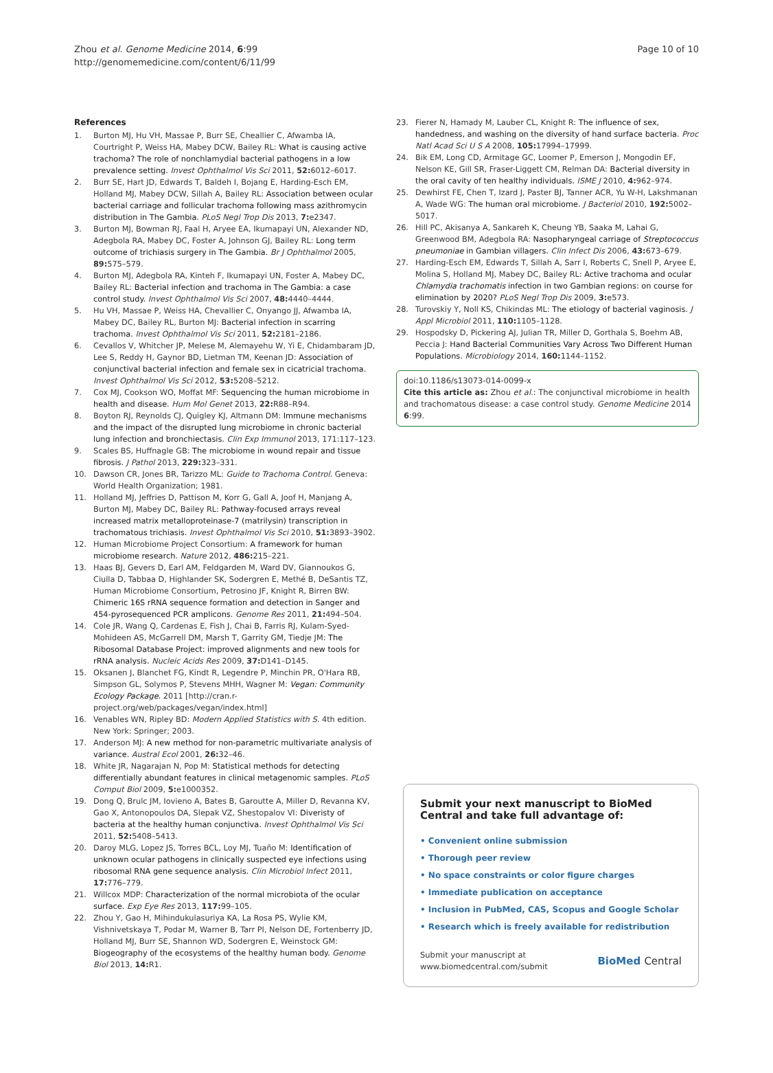Zhou et al. Genome Medicine 2014, 6:99
http://genomemedicine.com/content/6/11/99
Page 10 of 10
References
1. Burton MJ, Hu VH, Massae P, Burr SE, Cheallier C, Afwamba IA, Courtright P, Weiss HA, Mabey DCW, Bailey RL: What is causing active trachoma? The role of nonchlamydial bacterial pathogens in a low prevalence setting. Invest Ophthalmol Vis Sci 2011, 52: 6012–6017.
2. Burr SE, Hart JD, Edwards T, Baldeh I, Bojang E, Harding-Esch EM, Holland MJ, Mabey DCW, Sillah A, Bailey RL: Association between ocular bacterial carriage and follicular trachoma following mass azithromycin distribution in The Gambia. PLoS Negl Trop Dis 2013, 7: e2347.
3. Burton MJ, Bowman RJ, Faal H, Aryee EA, Ikumapayi UN, Alexander ND, Adegbola RA, Mabey DC, Foster A, Johnson GJ, Bailey RL: Long term outcome of trichiasis surgery in The Gambia. Br J Ophthalmol 2005, 89: 575–579.
4. Burton MJ, Adegbola RA, Kinteh F, Ikumapayi UN, Foster A, Mabey DC, Bailey RL: Bacterial infection and trachoma in The Gambia: a case control study. Invest Ophthalmol Vis Sci 2007, 48: 4440–4444.
5. Hu VH, Massae P, Weiss HA, Chevallier C, Onyango JJ, Afwamba IA, Mabey DC, Bailey RL, Burton MJ: Bacterial infection in scarring trachoma. Invest Ophthalmol Vis Sci 2011, 52: 2181–2186.
6. Cevallos V, Whitcher JP, Melese M, Alemayehu W, Yi E, Chidambaram JD, Lee S, Reddy H, Gaynor BD, Lietman TM, Keenan JD: Association of conjunctival bacterial infection and female sex in cicatricial trachoma. Invest Ophthalmol Vis Sci 2012, 53: 5208–5212.
7. Cox MJ, Cookson WO, Moffat MF: Sequencing the human microbiome in health and disease. Hum Mol Genet 2013, 22: R88–R94.
8. Boyton RJ, Reynolds CJ, Quigley KJ, Altmann DM: Immune mechanisms and the impact of the disrupted lung microbiome in chronic bacterial lung infection and bronchiectasis. Clin Exp Immunol 2013, 171:117–123.
9. Scales BS, Huffnagle GB: The microbiome in wound repair and tissue fibrosis. J Pathol 2013, 229: 323–331.
10. Dawson CR, Jones BR, Tarizzo ML: Guide to Trachoma Control. Geneva: World Health Organization; 1981.
11. Holland MJ, Jeffries D, Pattison M, Korr G, Gall A, Joof H, Manjang A, Burton MJ, Mabey DC, Bailey RL: Pathway-focused arrays reveal increased matrix metalloproteinase-7 (matrilysin) transcription in trachomatous trichiasis. Invest Ophthalmol Vis Sci 2010, 51: 3893–3902.
12. Human Microbiome Project Consortium: A framework for human microbiome research. Nature 2012, 486: 215–221.
13. Haas BJ, Gevers D, Earl AM, Feldgarden M, Ward DV, Giannoukos G, Ciulla D, Tabbaa D, Highlander SK, Sodergren E, Methé B, DeSantis TZ, Human Microbiome Consortium, Petrosino JF, Knight R, Birren BW: Chimeric 16S rRNA sequence formation and detection in Sanger and 454-pyrosequenced PCR amplicons. Genome Res 2011, 21: 494–504.
14. Cole JR, Wang Q, Cardenas E, Fish J, Chai B, Farris RJ, Kulam-Syed-Mohideen AS, McGarrell DM, Marsh T, Garrity GM, Tiedje JM: The Ribosomal Database Project: improved alignments and new tools for rRNA analysis. Nucleic Acids Res 2009, 37: D141–D145.
15. Oksanen J, Blanchet FG, Kindt R, Legendre P, Minchin PR, O'Hara RB, Simpson GL, Solymos P, Stevens MHH, Wagner M: Vegan: Community Ecology Package. 2011 [http://cran.r-project.org/web/packages/vegan/index.html]
16. Venables WN, Ripley BD: Modern Applied Statistics with S. 4th edition. New York: Springer; 2003.
17. Anderson MJ: A new method for non-parametric multivariate analysis of variance. Austral Ecol 2001, 26: 32–46.
18. White JR, Nagarajan N, Pop M: Statistical methods for detecting differentially abundant features in clinical metagenomic samples. PLoS Comput Biol 2009, 5: e1000352.
19. Dong Q, Brulc JM, Iovieno A, Bates B, Garoutte A, Miller D, Revanna KV, Gao X, Antonopoulos DA, Slepak VZ, Shestopalov VI: Diveristy of bacteria at the healthy human conjunctiva. Invest Ophthalmol Vis Sci 2011, 52: 5408–5413.
20. Daroy MLG, Lopez JS, Torres BCL, Loy MJ, Tuaño M: Identification of unknown ocular pathogens in clinically suspected eye infections using ribosomal RNA gene sequence analysis. Clin Microbiol Infect 2011, 17: 776–779.
21. Willcox MDP: Characterization of the normal microbiota of the ocular surface. Exp Eye Res 2013, 117: 99–105.
22. Zhou Y, Gao H, Mihindukulasuriya KA, La Rosa PS, Wylie KM, Vishnivetskaya T, Podar M, Warner B, Tarr PI, Nelson DE, Fortenberry JD, Holland MJ, Burr SE, Shannon WD, Sodergren E, Weinstock GM: Biogeography of the ecosystems of the healthy human body. Genome Biol 2013, 14: R1.
23. Fierer N, Hamady M, Lauber CL, Knight R: The influence of sex, handedness, and washing on the diversity of hand surface bacteria. Proc Natl Acad Sci U S A 2008, 105: 17994–17999.
24. Bik EM, Long CD, Armitage GC, Loomer P, Emerson J, Mongodin EF, Nelson KE, Gill SR, Fraser-Liggett CM, Relman DA: Bacterial diversity in the oral cavity of ten healthy individuals. ISME J 2010, 4: 962–974.
25. Dewhirst FE, Chen T, Izard J, Paster BJ, Tanner ACR, Yu W-H, Lakshmanan A, Wade WG: The human oral microbiome. J Bacteriol 2010, 192: 5002–5017.
26. Hill PC, Akisanya A, Sankareh K, Cheung YB, Saaka M, Lahai G, Greenwood BM, Adegbola RA: Nasopharyngeal carriage of Streptococcus pneumoniae in Gambian villagers. Clin Infect Dis 2006, 43: 673–679.
27. Harding-Esch EM, Edwards T, Sillah A, Sarr I, Roberts C, Snell P, Aryee E, Molina S, Holland MJ, Mabey DC, Bailey RL: Active trachoma and ocular Chlamydia trachomatis infection in two Gambian regions: on course for elimination by 2020? PLoS Negl Trop Dis 2009, 3: e573.
28. Turovskiy Y, Noll KS, Chikindas ML: The etiology of bacterial vaginosis. J Appl Microbiol 2011, 110: 1105–1128.
29. Hospodsky D, Pickering AJ, Julian TR, Miller D, Gorthala S, Boehm AB, Peccia J: Hand Bacterial Communities Vary Across Two Different Human Populations. Microbiology 2014, 160: 1144–1152.
doi:10.1186/s13073-014-0099-x
Cite this article as: Zhou et al.: The conjunctival microbiome in health and trachomatous disease: a case control study. Genome Medicine 2014 6:99.
Submit your next manuscript to BioMed Central and take full advantage of:
• Convenient online submission
• Thorough peer review
• No space constraints or color figure charges
• Immediate publication on acceptance
• Inclusion in PubMed, CAS, Scopus and Google Scholar
• Research which is freely available for redistribution
Submit your manuscript at
www.biomedcentral.com/submit BioMed Central